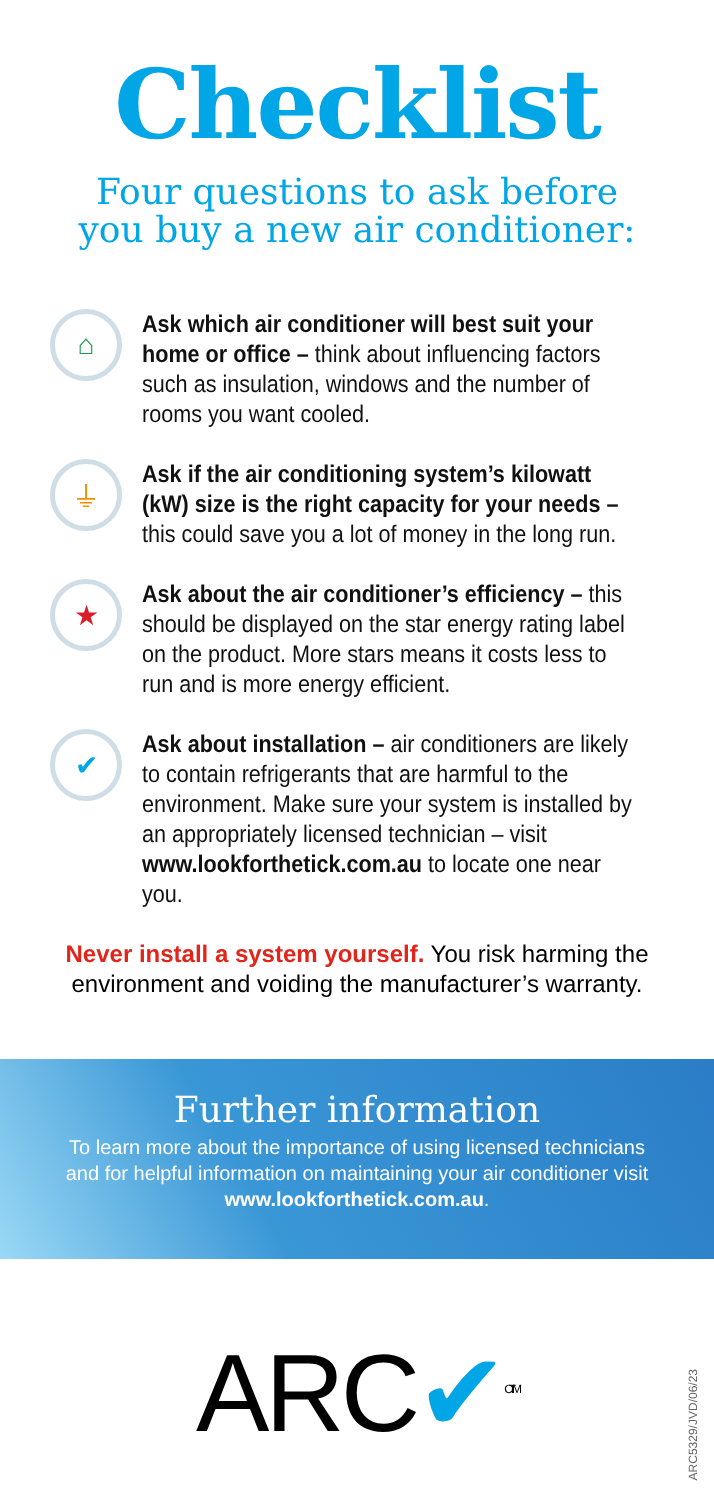Checklist
Four questions to ask before
you buy a new air conditioner:
⌂
Ask which air conditioner will best suit your home or office – think about influencing factors such as insulation, windows and the number of rooms you want cooled.
⏚
Ask if the air conditioning system’s kilowatt (kW) size is the right capacity for your needs – this could save you a lot of money in the long run.
★
Ask about the air conditioner’s efficiency – this should be displayed on the star energy rating label on the product. More stars means it costs less to run and is more energy efficient.
✔
Ask about installation – air conditioners are likely to contain refrigerants that are harmful to the environment. Make sure your system is installed by an appropriately licensed technician – visit www.lookforthetick.com.au to locate one near you.
Never install a system yourself. You risk harming the
environment and voiding the manufacturer’s warranty.
Further information
To learn more about the importance of using licensed technicians
and for helpful information on maintaining your air conditioner visit
www.lookforthetick.com.au.
ARC✔<sup>CTM</sup>
ARC5329/JVD/06/23